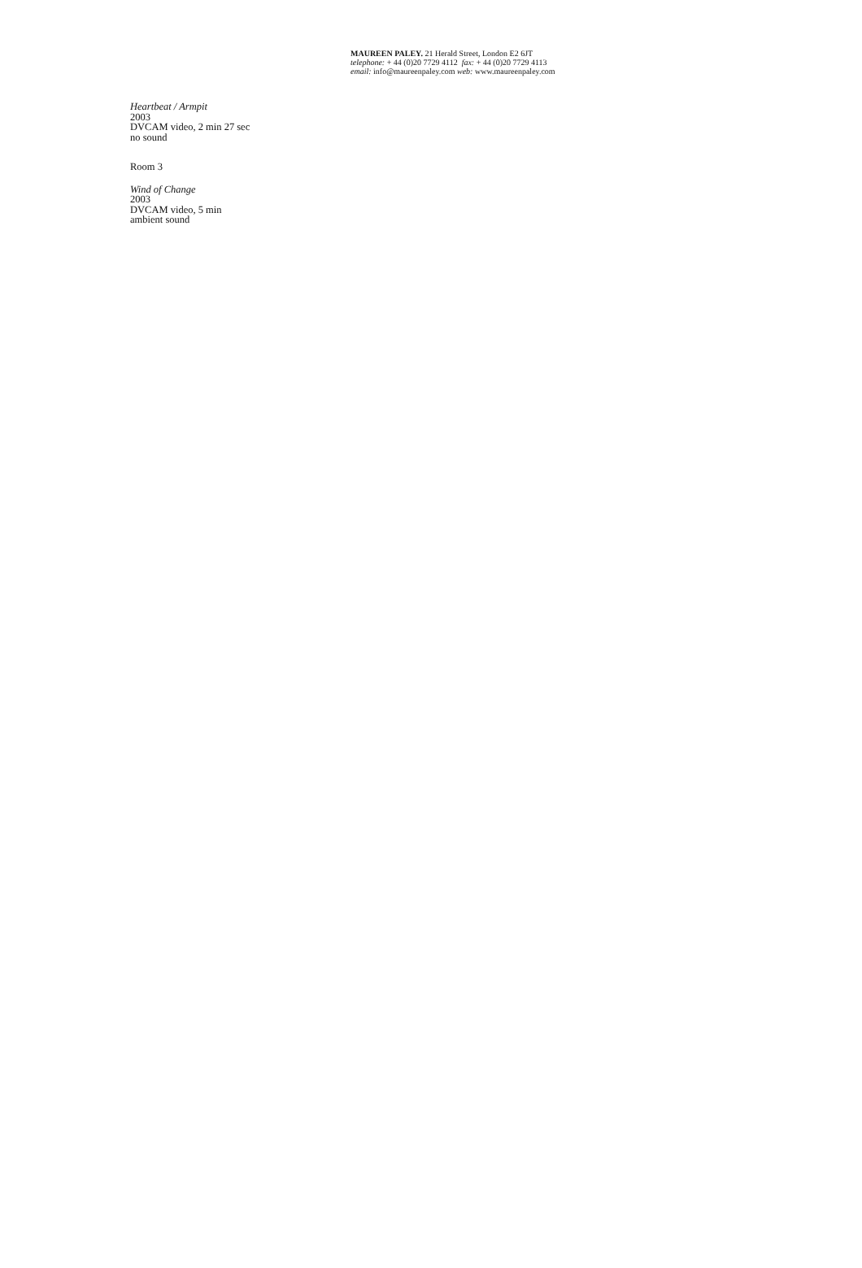MAUREEN PALEY. 21 Herald Street, London E2 6JT
telephone: + 44 (0)20 7729 4112 fax: + 44 (0)20 7729 4113
email: info@maureenpaley.com web: www.maureenpaley.com
Heartbeat / Armpit
2003
DVCAM video, 2 min 27 sec
no sound
Room 3
Wind of Change
2003
DVCAM video, 5 min
ambient sound